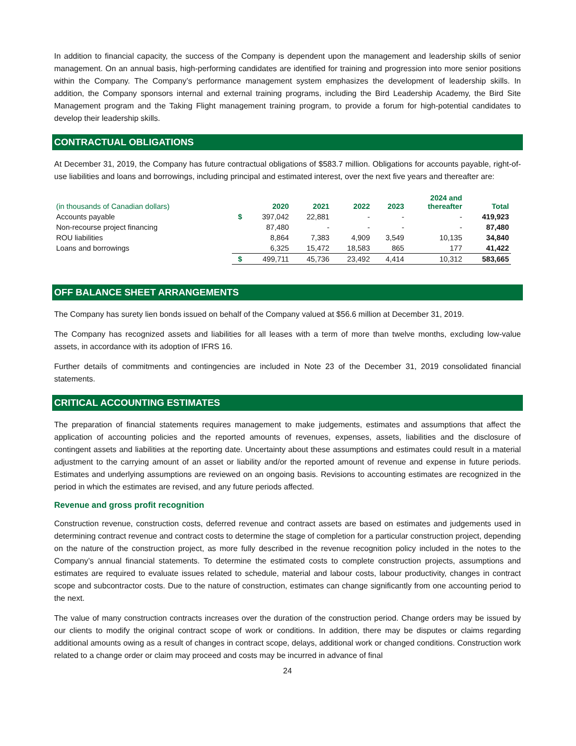In addition to financial capacity, the success of the Company is dependent upon the management and leadership skills of senior management. On an annual basis, high-performing candidates are identified for training and progression into more senior positions within the Company. The Company’s performance management system emphasizes the development of leadership skills. In addition, the Company sponsors internal and external training programs, including the Bird Leadership Academy, the Bird Site Management program and the Taking Flight management training program, to provide a forum for high-potential candidates to develop their leadership skills.
CONTRACTUAL OBLIGATIONS
At December 31, 2019, the Company has future contractual obligations of $583.7 million. Obligations for accounts payable, right-of-use liabilities and loans and borrowings, including principal and estimated interest, over the next five years and thereafter are:
| (in thousands of Canadian dollars) | | 2020 | 2021 | 2022 | 2023 | 2024 and thereafter | Total |
| --- | --- | --- | --- | --- | --- | --- | --- |
| Accounts payable | $ | 397,042 | 22,881 | - | - | - | 419,923 |
| Non-recourse project financing | | 87,480 | - | - | - | - | 87,480 |
| ROU liabilities | | 8,864 | 7,383 | 4,909 | 3,549 | 10,135 | 34,840 |
| Loans and borrowings | | 6,325 | 15,472 | 18,583 | 865 | 177 | 41,422 |
| | $ | 499,711 | 45,736 | 23,492 | 4,414 | 10,312 | 583,665 |
OFF BALANCE SHEET ARRANGEMENTS
The Company has surety lien bonds issued on behalf of the Company valued at $56.6 million at December 31, 2019.
The Company has recognized assets and liabilities for all leases with a term of more than twelve months, excluding low-value assets, in accordance with its adoption of IFRS 16.
Further details of commitments and contingencies are included in Note 23 of the December 31, 2019 consolidated financial statements.
CRITICAL ACCOUNTING ESTIMATES
The preparation of financial statements requires management to make judgements, estimates and assumptions that affect the application of accounting policies and the reported amounts of revenues, expenses, assets, liabilities and the disclosure of contingent assets and liabilities at the reporting date. Uncertainty about these assumptions and estimates could result in a material adjustment to the carrying amount of an asset or liability and/or the reported amount of revenue and expense in future periods. Estimates and underlying assumptions are reviewed on an ongoing basis. Revisions to accounting estimates are recognized in the period in which the estimates are revised, and any future periods affected.
Revenue and gross profit recognition
Construction revenue, construction costs, deferred revenue and contract assets are based on estimates and judgements used in determining contract revenue and contract costs to determine the stage of completion for a particular construction project, depending on the nature of the construction project, as more fully described in the revenue recognition policy included in the notes to the Company’s annual financial statements. To determine the estimated costs to complete construction projects, assumptions and estimates are required to evaluate issues related to schedule, material and labour costs, labour productivity, changes in contract scope and subcontractor costs. Due to the nature of construction, estimates can change significantly from one accounting period to the next.
The value of many construction contracts increases over the duration of the construction period. Change orders may be issued by our clients to modify the original contract scope of work or conditions. In addition, there may be disputes or claims regarding additional amounts owing as a result of changes in contract scope, delays, additional work or changed conditions. Construction work related to a change order or claim may proceed and costs may be incurred in advance of final
24